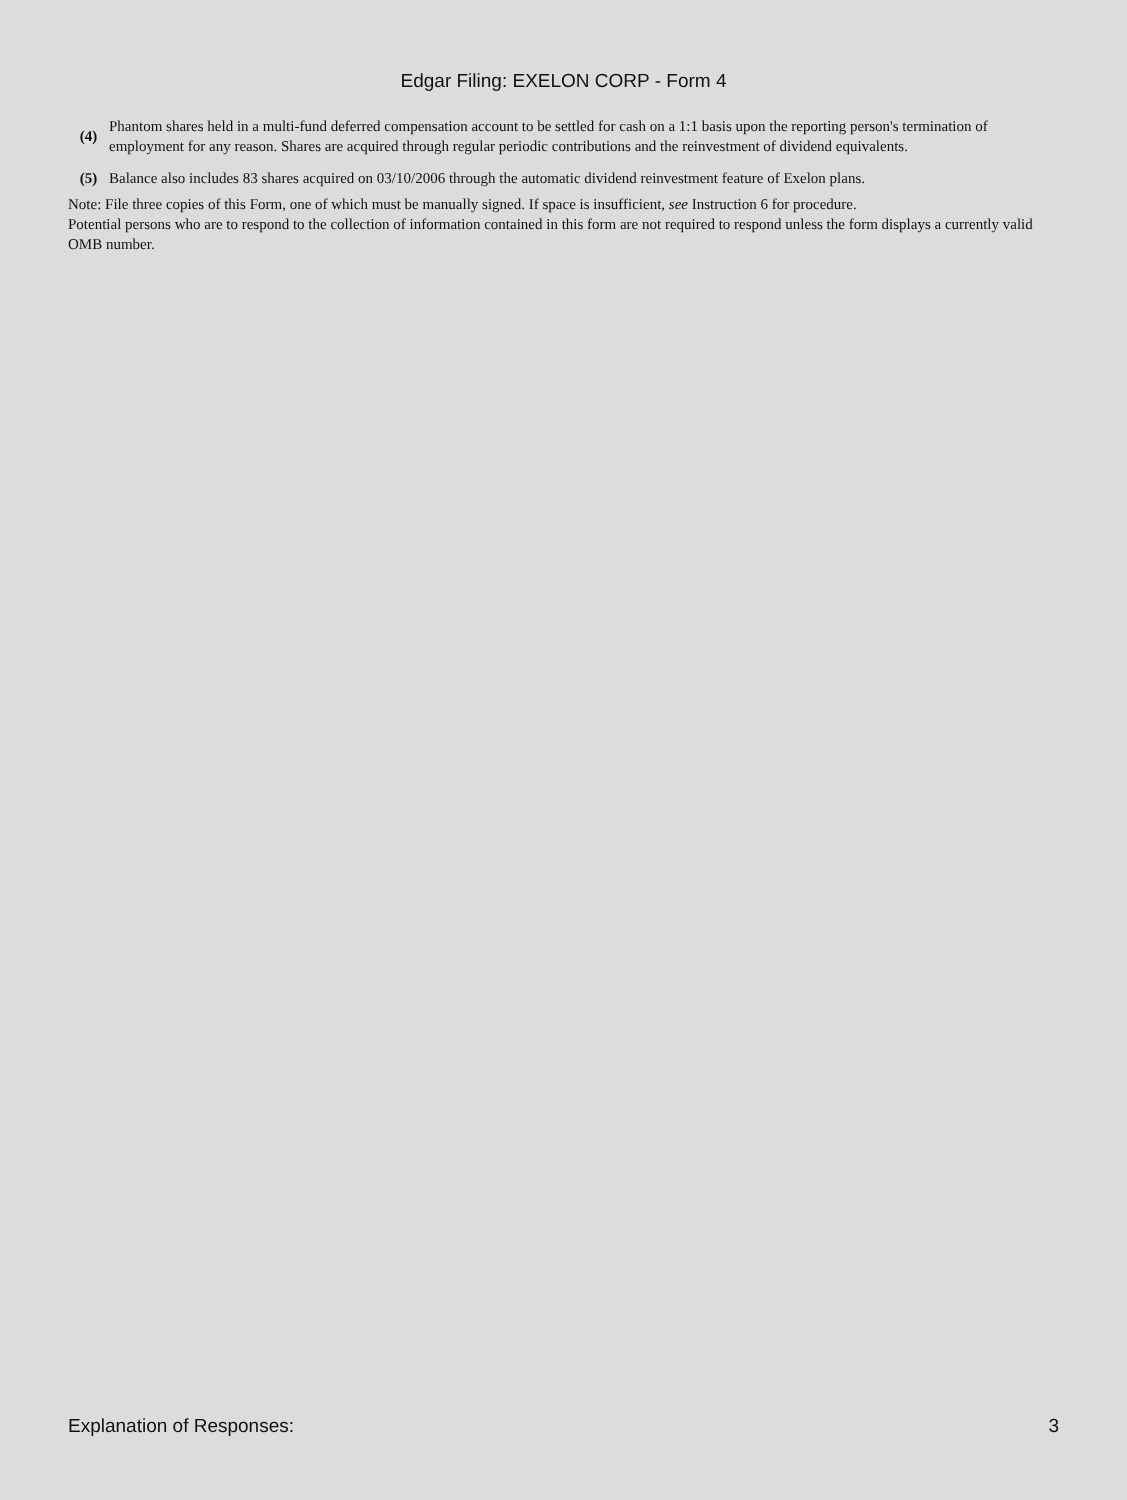Edgar Filing: EXELON CORP - Form 4
| (4) | Phantom shares held in a multi-fund deferred compensation account to be settled for cash on a 1:1 basis upon the reporting person's termination of employment for any reason. Shares are acquired through regular periodic contributions and the reinvestment of dividend equivalents. |
| (5) | Balance also includes 83 shares acquired on 03/10/2006 through the automatic dividend reinvestment feature of Exelon plans. |
Note: File three copies of this Form, one of which must be manually signed. If space is insufficient, see Instruction 6 for procedure.
Potential persons who are to respond to the collection of information contained in this form are not required to respond unless the form displays a currently valid OMB number.
Explanation of Responses: 3